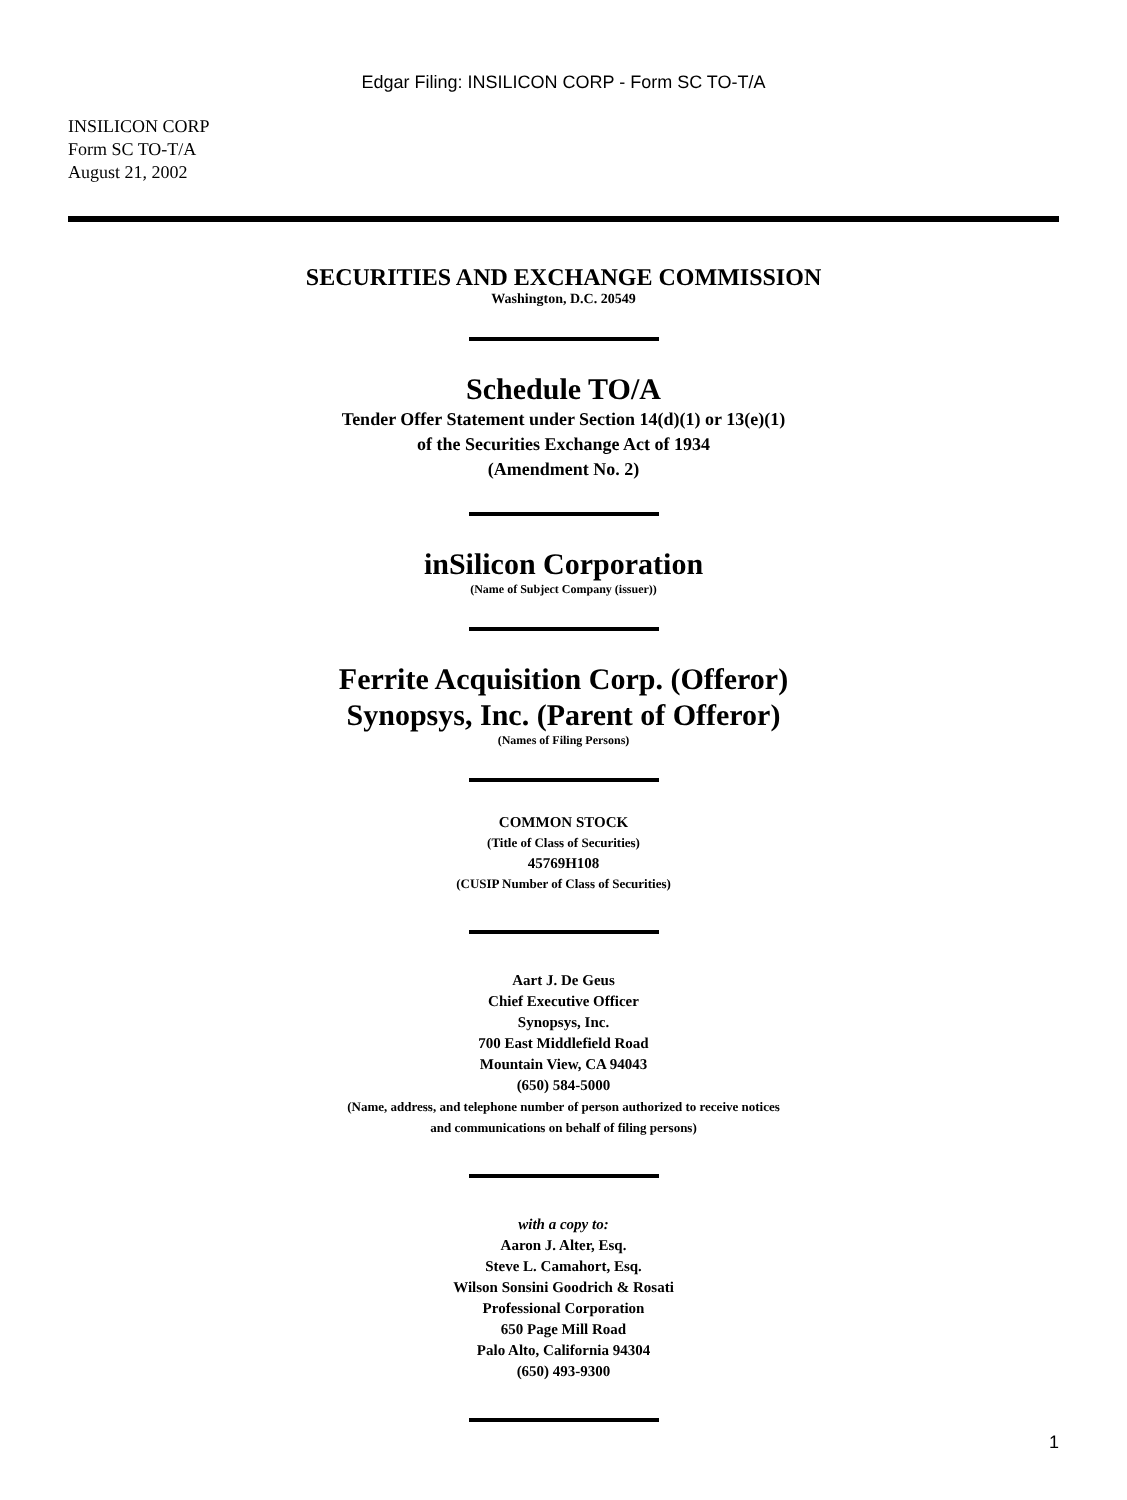Edgar Filing: INSILICON CORP - Form SC TO-T/A
INSILICON CORP
Form SC TO-T/A
August 21, 2002
SECURITIES AND EXCHANGE COMMISSION
Washington, D.C. 20549
Schedule TO/A
Tender Offer Statement under Section 14(d)(1) or 13(e)(1)
of the Securities Exchange Act of 1934
(Amendment No. 2)
inSilicon Corporation
(Name of Subject Company (issuer))
Ferrite Acquisition Corp. (Offeror)
Synopsys, Inc. (Parent of Offeror)
(Names of Filing Persons)
COMMON STOCK
(Title of Class of Securities)
45769H108
(CUSIP Number of Class of Securities)
Aart J. De Geus
Chief Executive Officer
Synopsys, Inc.
700 East Middlefield Road
Mountain View, CA 94043
(650) 584-5000
(Name, address, and telephone number of person authorized to receive notices
and communications on behalf of filing persons)
with a copy to:
Aaron J. Alter, Esq.
Steve L. Camahort, Esq.
Wilson Sonsini Goodrich & Rosati
Professional Corporation
650 Page Mill Road
Palo Alto, California 94304
(650) 493-9300
1